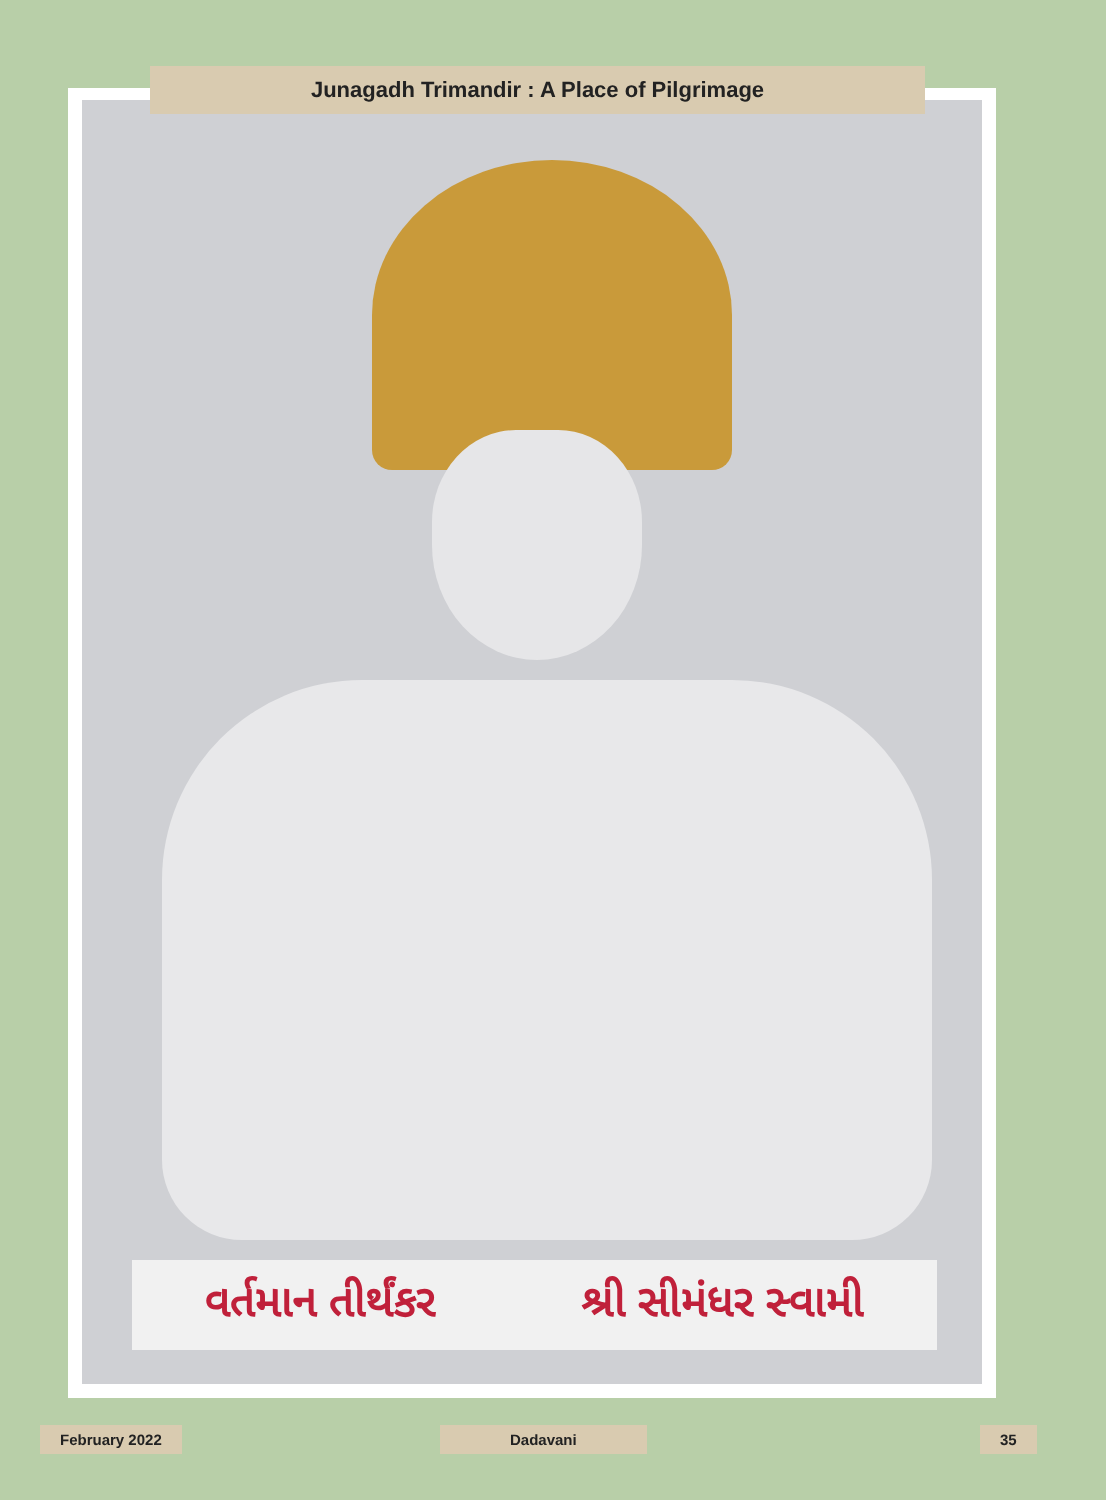Junagadh Trimandir : A Place of Pilgrimage
વર્તમાન તીર્થંકર શ્રી સીમંધર સ્વામી
February 2022 Dadavani 35